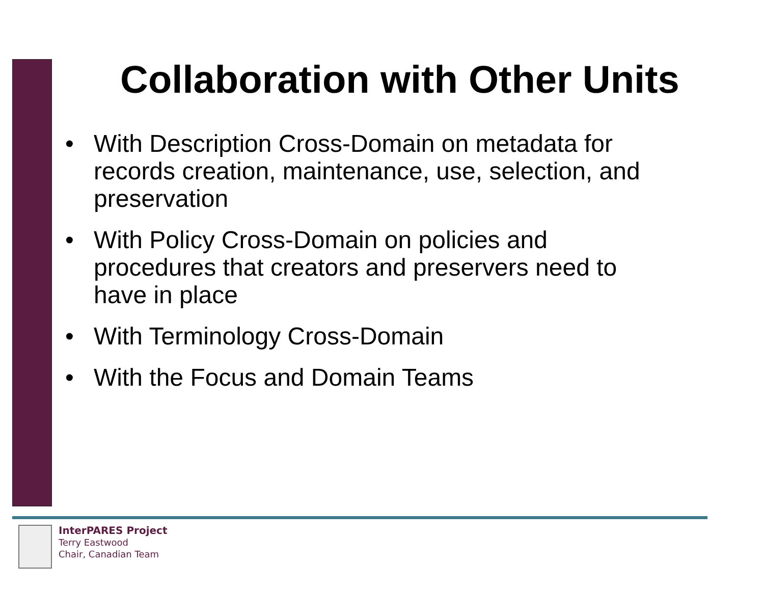Collaboration with Other Units
• With Description Cross-Domain on metadata for records creation, maintenance, use, selection, and preservation
• With Policy Cross-Domain on policies and procedures that creators and preservers need to have in place
• With Terminology Cross-Domain
• With the Focus and Domain Teams
InterPARES Project
Terry Eastwood
Chair, Canadian Team